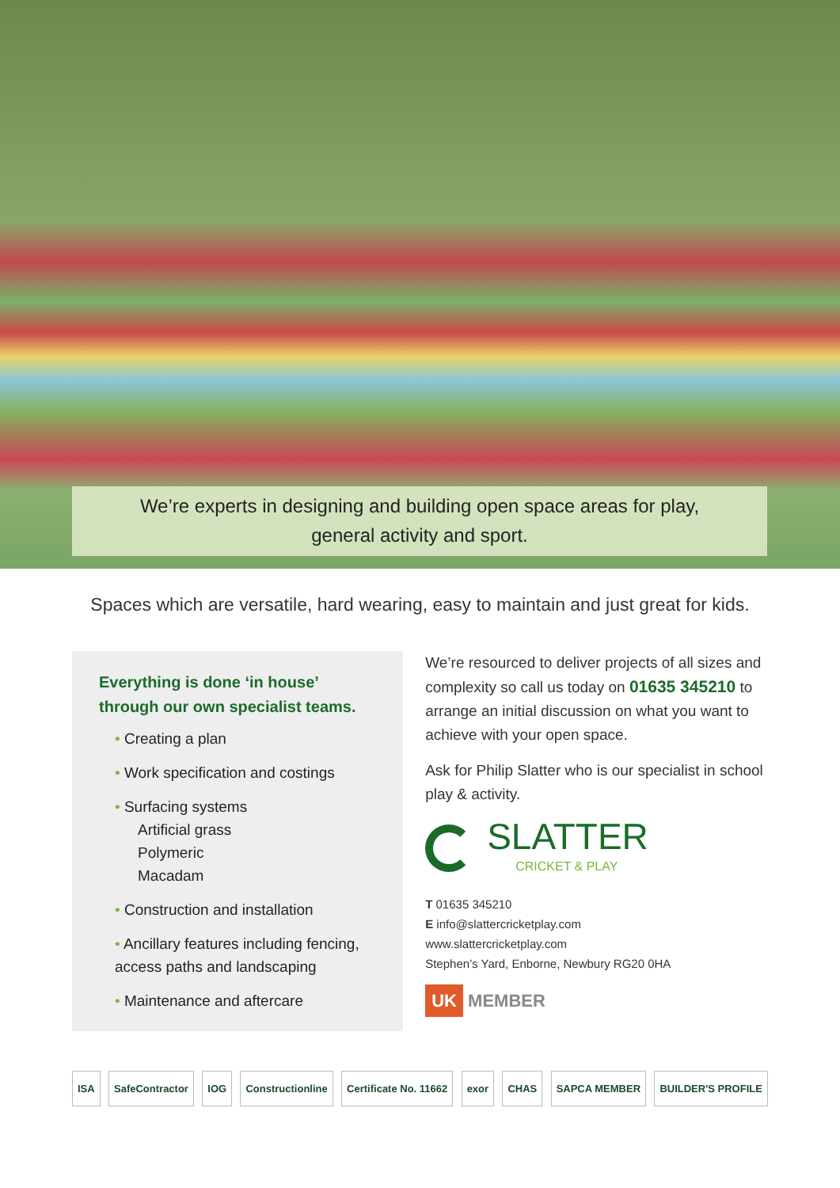We’re experts in designing and building open space areas for play,
general activity and sport.
Spaces which are versatile, hard wearing, easy to maintain and just great for kids.
Everything is done ‘in house’ through our own specialist teams.
• Creating a plan
• Work specification and costings
• Surfacing systems
Artificial grass
Polymeric
Macadam
• Construction and installation
• Ancillary features including fencing, access paths and landscaping
• Maintenance and aftercare
We’re resourced to deliver projects of all sizes and complexity so call us today on 01635 345210 to arrange an initial discussion on what you want to achieve with your open space.
Ask for Philip Slatter who is our specialist in school play & activity.
SLATTER
CRICKET & PLAY
T 01635 345210
E info@slattercricketplay.com
www.slattercricketplay.com
Stephen’s Yard, Enborne, Newbury RG20 0HA
UK MEMBER
ISA SafeContractor IOG Constructionline Certificate No. 11662 exor CHAS SAPCA MEMBER BUILDER'S PROFILE